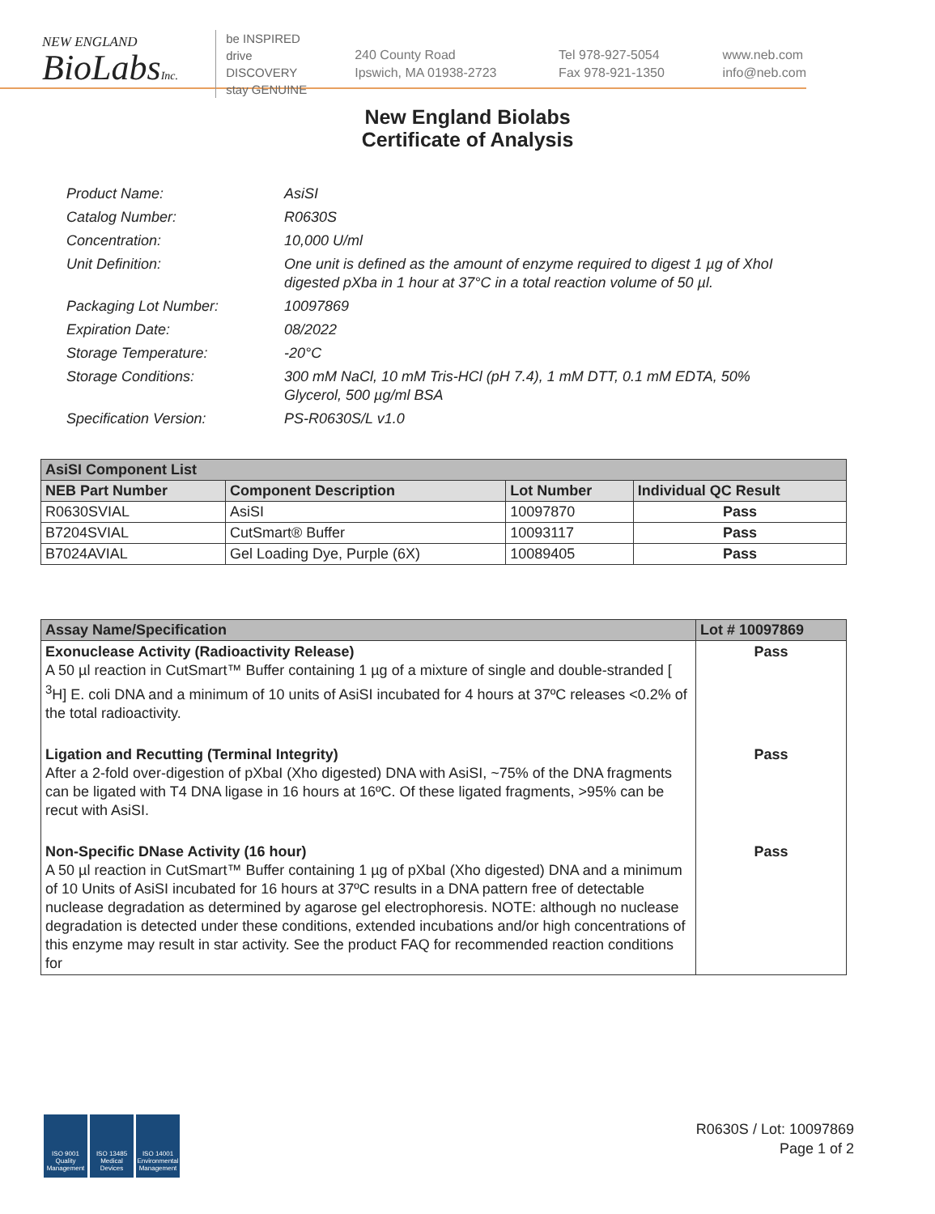NEW ENGLAND
BioLabsInc.
be INSPIRED
drive DISCOVERY
stay GENUINE
240 County Road
Ipswich, MA 01938-2723
Tel 978-927-5054
Fax 978-921-1350
www.neb.com
info@neb.com
New England Biolabs
Certificate of Analysis
Product Name: AsiSI
Catalog Number: R0630S
Concentration: 10,000 U/ml
Unit Definition: One unit is defined as the amount of enzyme required to digest 1 µg of XhoI digested pXba in 1 hour at 37°C in a total reaction volume of 50 µl.
Packaging Lot Number: 10097869
Expiration Date: 08/2022
Storage Temperature: -20°C
Storage Conditions: 300 mM NaCl, 10 mM Tris-HCl (pH 7.4), 1 mM DTT, 0.1 mM EDTA, 50% Glycerol, 500 µg/ml BSA
Specification Version: PS-R0630S/L v1.0
| AsiSI Component List | | | |
| NEB Part Number | Component Description | Lot Number | Individual QC Result |
| R0630SVIAL | AsiSI | 10097870 | Pass |
| B7204SVIAL | CutSmart® Buffer | 10093117 | Pass |
| B7024AVIAL | Gel Loading Dye, Purple (6X) | 10089405 | Pass |
| Assay Name/Specification | Lot # 10097869 |
| Exonuclease Activity (Radioactivity Release) A 50 µl reaction in CutSmart™ Buffer containing 1 µg of a mixture of single and double-stranded [ <sup>3</sup>H] E. coli DNA and a minimum of 10 units of AsiSI incubated for 4 hours at 37ºC releases <0.2% of the total radioactivity. | Pass |
| Ligation and Recutting (Terminal Integrity) After a 2-fold over-digestion of pXbaI (Xho digested) DNA with AsiSI, ~75% of the DNA fragments can be ligated with T4 DNA ligase in 16 hours at 16ºC. Of these ligated fragments, >95% can be recut with AsiSI. | Pass |
| Non-Specific DNase Activity (16 hour) A 50 µl reaction in CutSmart™ Buffer containing 1 µg of pXbaI (Xho digested) DNA and a minimum of 10 Units of AsiSI incubated for 16 hours at 37ºC results in a DNA pattern free of detectable nuclease degradation as determined by agarose gel electrophoresis. NOTE: although no nuclease degradation is detected under these conditions, extended incubations and/or high concentrations of this enzyme may result in star activity. See the product FAQ for recommended reaction conditions for | Pass |
ISO 9001 Quality Management
ISO 13485 Medical Devices
ISO 14001 Environmental Management
R0630S / Lot: 10097869
Page 1 of 2